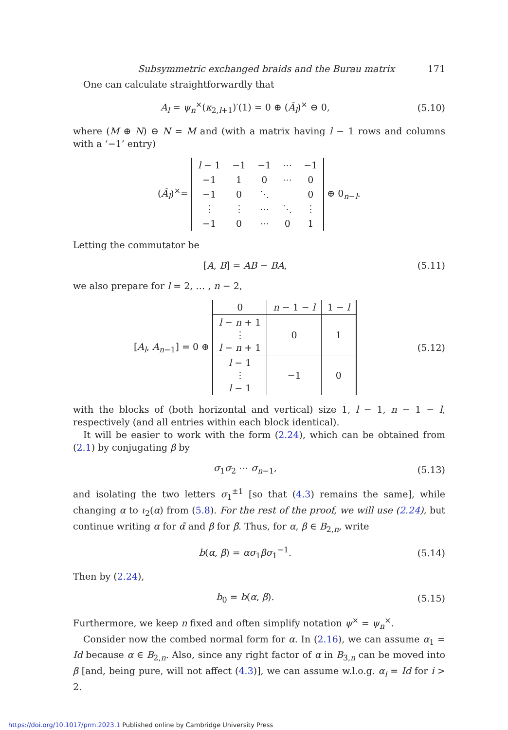Subsymmetric exchanged braids and the Burau matrix 171
One can calculate straightforwardly that
A<sub>l</sub> = ψ<sub>n</sub><sup>×</sup>(κ<sub>2,l+1</sub>)′(1) = 0 ⊕ (Â<sub>l</sub>)<sup>×</sup> ⊖ 0, (5.10)
where (M ⊕ N) ⊖ N = M and (with a matrix having l − 1 rows and columns with a ‘−1’ entry)
(Â<sub>l</sub>)<sup>×</sup>=
| l − 1 | −1 | −1 | ⋯ | −1 |
| −1 | 1 | 0 | ⋯ | 0 |
| −1 | 0 | ⋱ | | 0 |
| ⋮ | ⋮ | ⋯ | ⋱ | ⋮ |
| −1 | 0 | ⋯ | 0 | 1 |
⊕ 0<sub>n−l</sub>.
Letting the commutator be
[A, B] = AB − BA, (5.11)
we also prepare for l = 2, … , n − 2,
[A<sub>l</sub>, A<sub>n−1</sub>] = 0 ⊕
| 0 | n − 1 − l | 1 − l |
| l − n + 1 ⋮ l − n + 1 | 0 | 1 |
| l − 1 ⋮ l − 1 | −1 | 0 |
(5.12)
with the blocks of (both horizontal and vertical) size 1, l − 1, n − 1 − l, respectively (and all entries within each block identical).
It will be easier to work with the form (2.24), which can be obtained from (2.1) by conjugating β by
σ<sub>1</sub>σ<sub>2</sub> ⋯ σ<sub>n−1</sub>, (5.13)
and isolating the two letters σ<sub>1</sub><sup>±1</sup> [so that (4.3) remains the same], while changing α to ι<sub>2</sub>(α) from (5.8). For the rest of the proof, we will use (2.24), but continue writing α for α̃ and β for β̃. Thus, for α, β ∈ B<sub>2,n</sub>, write
b(α, β) = ασ<sub>1</sub>βσ<sub>1</sub><sup>−1</sup>. (5.14)
Then by (2.24),
b<sub>0</sub> = b(α, β). (5.15)
Furthermore, we keep n fixed and often simplify notation ψ<sup>×</sup> = ψ<sub>n</sub><sup>×</sup>.
Consider now the combed normal form for α. In (2.16), we can assume α<sub>1</sub> = Id because α ∈ B<sub>2,n</sub>. Also, since any right factor of α in B<sub>3,n</sub> can be moved into β [and, being pure, will not affect (4.3)], we can assume w.l.o.g. α<sub>i</sub> = Id for i > 2.
https://doi.org/10.1017/prm.2023.1 Published online by Cambridge University Press